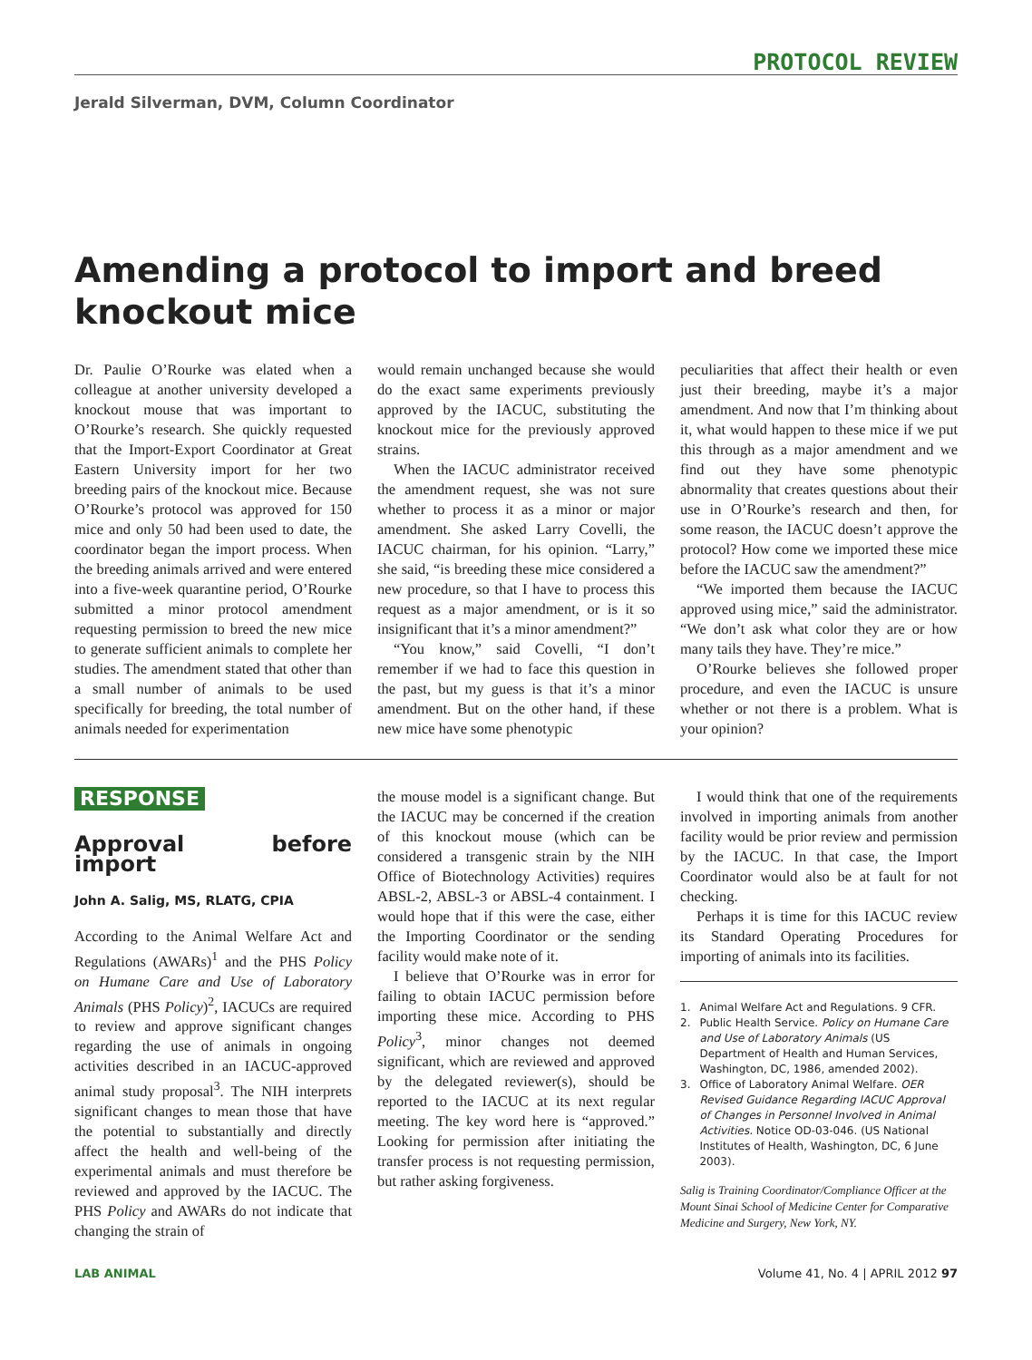PROTOCOL REVIEW
Jerald Silverman, DVM, Column Coordinator
Amending a protocol to import and breed knockout mice
Dr. Paulie O’Rourke was elated when a colleague at another university developed a knockout mouse that was important to O’Rourke’s research. She quickly requested that the Import-Export Coordinator at Great Eastern University import for her two breeding pairs of the knockout mice. Because O’Rourke’s protocol was approved for 150 mice and only 50 had been used to date, the coordinator began the import process. When the breeding animals arrived and were entered into a five-week quarantine period, O’Rourke submitted a minor protocol amendment requesting permission to breed the new mice to generate sufficient animals to complete her studies. The amendment stated that other than a small number of animals to be used specifically for breeding, the total number of animals needed for experimentation
would remain unchanged because she would do the exact same experiments previously approved by the IACUC, substituting the knockout mice for the previously approved strains.
When the IACUC administrator received the amendment request, she was not sure whether to process it as a minor or major amendment. She asked Larry Covelli, the IACUC chairman, for his opinion. “Larry,” she said, “is breeding these mice considered a new procedure, so that I have to process this request as a major amendment, or is it so insignificant that it’s a minor amendment?”
“You know,” said Covelli, “I don’t remember if we had to face this question in the past, but my guess is that it’s a minor amendment. But on the other hand, if these new mice have some phenotypic
peculiarities that affect their health or even just their breeding, maybe it’s a major amendment. And now that I’m thinking about it, what would happen to these mice if we put this through as a major amendment and we find out they have some phenotypic abnormality that creates questions about their use in O’Rourke’s research and then, for some reason, the IACUC doesn’t approve the protocol? How come we imported these mice before the IACUC saw the amendment?”
“We imported them because the IACUC approved using mice,” said the administrator. “We don’t ask what color they are or how many tails they have. They’re mice.”
O’Rourke believes she followed proper procedure, and even the IACUC is unsure whether or not there is a problem. What is your opinion?
RESPONSE
Approval before import
John A. Salig, MS, RLATG, CPIA
According to the Animal Welfare Act and Regulations (AWARs)<sup>1</sup> and the PHS Policy on Humane Care and Use of Laboratory Animals (PHS Policy)<sup>2</sup>, IACUCs are required to review and approve significant changes regarding the use of animals in ongoing activities described in an IACUC-approved animal study proposal<sup>3</sup>. The NIH interprets significant changes to mean those that have the potential to substantially and directly affect the health and well-being of the experimental animals and must therefore be reviewed and approved by the IACUC. The PHS Policy and AWARs do not indicate that changing the strain of
the mouse model is a significant change. But the IACUC may be concerned if the creation of this knockout mouse (which can be considered a transgenic strain by the NIH Office of Biotechnology Activities) requires ABSL-2, ABSL-3 or ABSL-4 containment. I would hope that if this were the case, either the Importing Coordinator or the sending facility would make note of it.
I believe that O’Rourke was in error for failing to obtain IACUC permission before importing these mice. According to PHS Policy<sup>3</sup>, minor changes not deemed significant, which are reviewed and approved by the delegated reviewer(s), should be reported to the IACUC at its next regular meeting. The key word here is “approved.” Looking for permission after initiating the transfer process is not requesting permission, but rather asking forgiveness.
I would think that one of the requirements involved in importing animals from another facility would be prior review and permission by the IACUC. In that case, the Import Coordinator would also be at fault for not checking.
Perhaps it is time for this IACUC review its Standard Operating Procedures for importing of animals into its facilities.
1. Animal Welfare Act and Regulations. 9 CFR.
2. Public Health Service. Policy on Humane Care and Use of Laboratory Animals (US Department of Health and Human Services, Washington, DC, 1986, amended 2002).
3. Office of Laboratory Animal Welfare. OER Revised Guidance Regarding IACUC Approval of Changes in Personnel Involved in Animal Activities. Notice OD-03-046. (US National Institutes of Health, Washington, DC, 6 June 2003).
Salig is Training Coordinator/Compliance Officer at the Mount Sinai School of Medicine Center for Comparative Medicine and Surgery, New York, NY.
LAB ANIMAL Volume 41, No. 4 | APRIL 2012 97